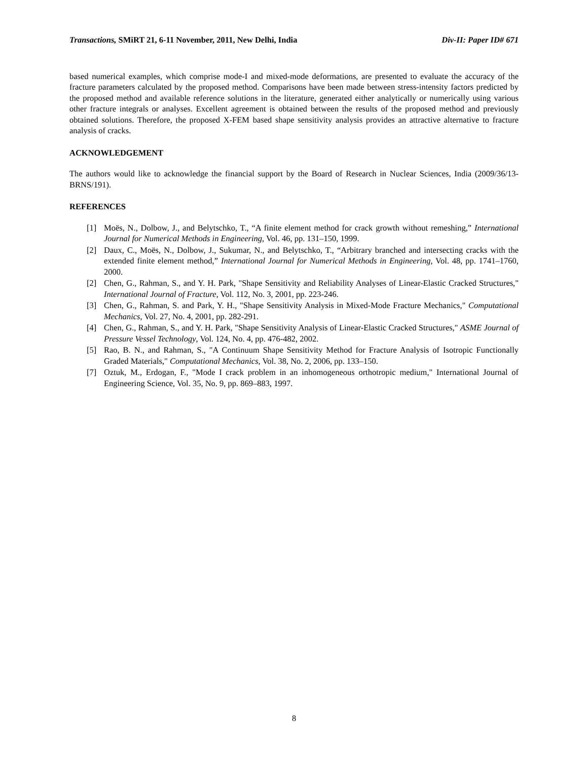Transactions, SMiRT 21, 6-11 November, 2011, New Delhi, India Div-II: Paper ID# 671
based numerical examples, which comprise mode-I and mixed-mode deformations, are presented to evaluate the accuracy of the fracture parameters calculated by the proposed method. Comparisons have been made between stress-intensity factors predicted by the proposed method and available reference solutions in the literature, generated either analytically or numerically using various other fracture integrals or analyses. Excellent agreement is obtained between the results of the proposed method and previously obtained solutions. Therefore, the proposed X-FEM based shape sensitivity analysis provides an attractive alternative to fracture analysis of cracks.
ACKNOWLEDGEMENT
The authors would like to acknowledge the financial support by the Board of Research in Nuclear Sciences, India (2009/36/13-BRNS/191).
REFERENCES
[1] Moës, N., Dolbow, J., and Belytschko, T., “A finite element method for crack growth without remeshing,” International Journal for Numerical Methods in Engineering, Vol. 46, pp. 131–150, 1999.
[2] Daux, C., Moës, N., Dolbow, J., Sukumar, N., and Belytschko, T., “Arbitrary branched and intersecting cracks with the extended finite element method,” International Journal for Numerical Methods in Engineering, Vol. 48, pp. 1741–1760, 2000.
[2] Chen, G., Rahman, S., and Y. H. Park, "Shape Sensitivity and Reliability Analyses of Linear-Elastic Cracked Structures," International Journal of Fracture, Vol. 112, No. 3, 2001, pp. 223-246.
[3] Chen, G., Rahman, S. and Park, Y. H., "Shape Sensitivity Analysis in Mixed-Mode Fracture Mechanics," Computational Mechanics, Vol. 27, No. 4, 2001, pp. 282-291.
[4] Chen, G., Rahman, S., and Y. H. Park, "Shape Sensitivity Analysis of Linear-Elastic Cracked Structures," ASME Journal of Pressure Vessel Technology, Vol. 124, No. 4, pp. 476-482, 2002.
[5] Rao, B. N., and Rahman, S., "A Continuum Shape Sensitivity Method for Fracture Analysis of Isotropic Functionally Graded Materials," Computational Mechanics, Vol. 38, No. 2, 2006, pp. 133–150.
[7] Oztuk, M., Erdogan, F., "Mode I crack problem in an inhomogeneous orthotropic medium," International Journal of Engineering Science, Vol. 35, No. 9, pp. 869–883, 1997.
8